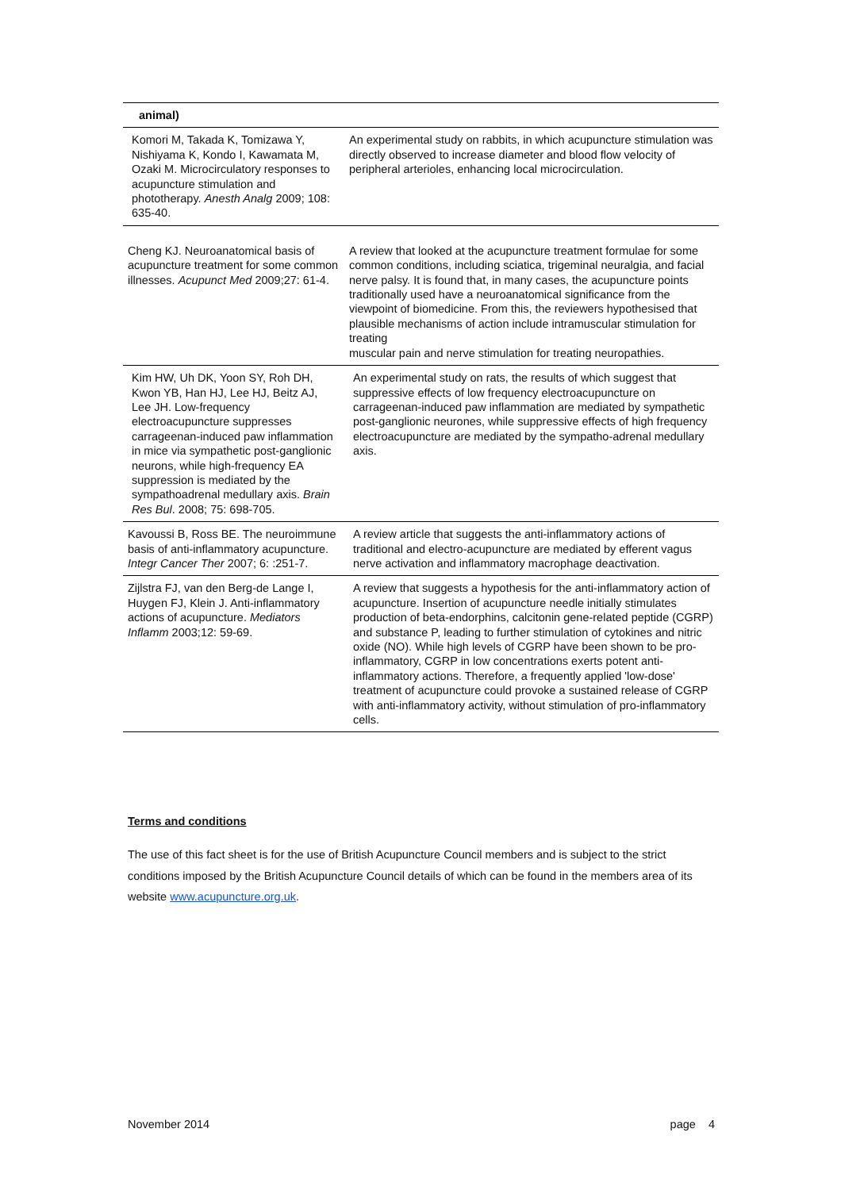| animal) | |
| Komori M, Takada K, Tomizawa Y, Nishiyama K, Kondo I, Kawamata M, Ozaki M. Microcirculatory responses to acupuncture stimulation and phototherapy. Anesth Analg 2009; 108: 635-40. | An experimental study on rabbits, in which acupuncture stimulation was directly observed to increase diameter and blood flow velocity of peripheral arterioles, enhancing local microcirculation. |
| Cheng KJ. Neuroanatomical basis of acupuncture treatment for some common illnesses. Acupunct Med 2009;27: 61-4. | A review that looked at the acupuncture treatment formulae for some common conditions, including sciatica, trigeminal neuralgia, and facial nerve palsy. It is found that, in many cases, the acupuncture points traditionally used have a neuroanatomical significance from the viewpoint of biomedicine. From this, the reviewers hypothesised that plausible mechanisms of action include intramuscular stimulation for treating muscular pain and nerve stimulation for treating neuropathies. |
| Kim HW, Uh DK, Yoon SY, Roh DH, Kwon YB, Han HJ, Lee HJ, Beitz AJ, Lee JH. Low-frequency electroacupuncture suppresses carrageenan-induced paw inflammation in mice via sympathetic post-ganglionic neurons, while high-frequency EA suppression is mediated by the sympathoadrenal medullary axis. Brain Res Bul . 2008; 75: 698-705. | An experimental study on rats, the results of which suggest that suppressive effects of low frequency electroacupuncture on carrageenan-induced paw inflammation are mediated by sympathetic post-ganglionic neurones, while suppressive effects of high frequency electroacupuncture are mediated by the sympatho-adrenal medullary axis. |
| Kavoussi B, Ross BE. The neuroimmune basis of anti-inflammatory acupuncture. Integr Cancer Ther 2007; 6: :251-7. | A review article that suggests the anti-inflammatory actions of traditional and electro-acupuncture are mediated by efferent vagus nerve activation and inflammatory macrophage deactivation. |
| Zijlstra FJ, van den Berg-de Lange I, Huygen FJ, Klein J. Anti-inflammatory actions of acupuncture. Mediators Inflamm 2003;12: 59-69. | A review that suggests a hypothesis for the anti-inflammatory action of acupuncture. Insertion of acupuncture needle initially stimulates production of beta-endorphins, calcitonin gene-related peptide (CGRP) and substance P, leading to further stimulation of cytokines and nitric oxide (NO). While high levels of CGRP have been shown to be pro-inflammatory, CGRP in low concentrations exerts potent anti-inflammatory actions. Therefore, a frequently applied 'low-dose' treatment of acupuncture could provoke a sustained release of CGRP with anti-inflammatory activity, without stimulation of pro-inflammatory cells. |
Terms and conditions
The use of this fact sheet is for the use of British Acupuncture Council members and is subject to the strict conditions imposed by the British Acupuncture Council details of which can be found in the members area of its website www.acupuncture.org.uk.
November 2014 page 4